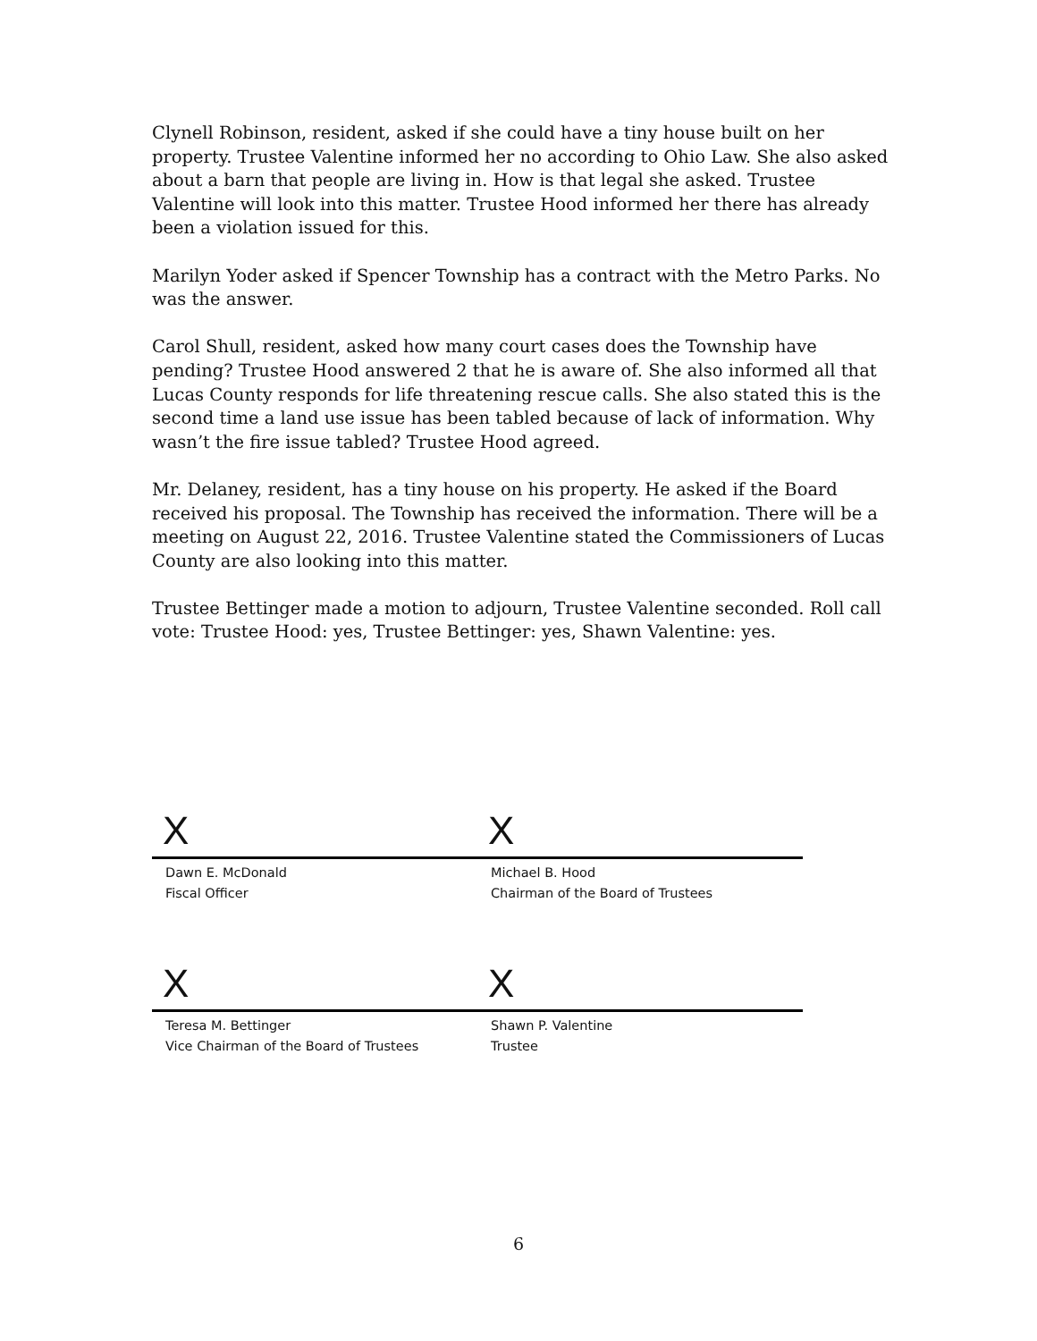Clynell Robinson, resident, asked if she could have a tiny house built on her property. Trustee Valentine informed her no according to Ohio Law. She also asked about a barn that people are living in. How is that legal she asked. Trustee Valentine will look into this matter. Trustee Hood informed her there has already been a violation issued for this.
Marilyn Yoder asked if Spencer Township has a contract with the Metro Parks. No was the answer.
Carol Shull, resident, asked how many court cases does the Township have pending? Trustee Hood answered 2 that he is aware of. She also informed all that Lucas County responds for life threatening rescue calls. She also stated this is the second time a land use issue has been tabled because of lack of information. Why wasn’t the fire issue tabled? Trustee Hood agreed.
Mr. Delaney, resident, has a tiny house on his property. He asked if the Board received his proposal. The Township has received the information. There will be a meeting on August 22, 2016. Trustee Valentine stated the Commissioners of Lucas County are also looking into this matter.
Trustee Bettinger made a motion to adjourn, Trustee Valentine seconded. Roll call vote: Trustee Hood: yes, Trustee Bettinger: yes, Shawn Valentine: yes.
X
Dawn E. McDonald
Fiscal Officer
X
Michael B. Hood
Chairman of the Board of Trustees
X
Teresa M. Bettinger
Vice Chairman of the Board of Trustees
X
Shawn P. Valentine
Trustee
6